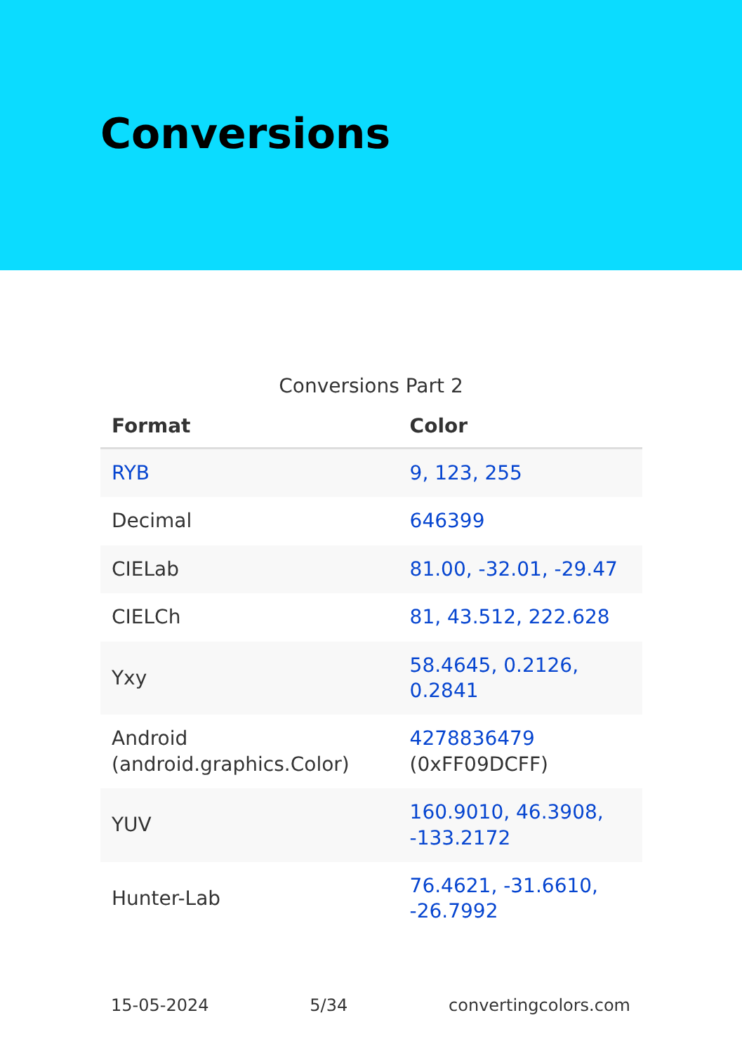Conversions
Conversions Part 2
| Format | Color |
| --- | --- |
| RYB | 9, 123, 255 |
| Decimal | 646399 |
| CIELab | 81.00, -32.01, -29.47 |
| CIELCh | 81, 43.512, 222.628 |
| Yxy | 58.4645, 0.2126, 0.2841 |
| Android (android.graphics.Color) | 4278836479 (0xFF09DCFF) |
| YUV | 160.9010, 46.3908, -133.2172 |
| Hunter-Lab | 76.4621, -31.6610, -26.7992 |
15-05-2024 5/34 convertingcolors.com